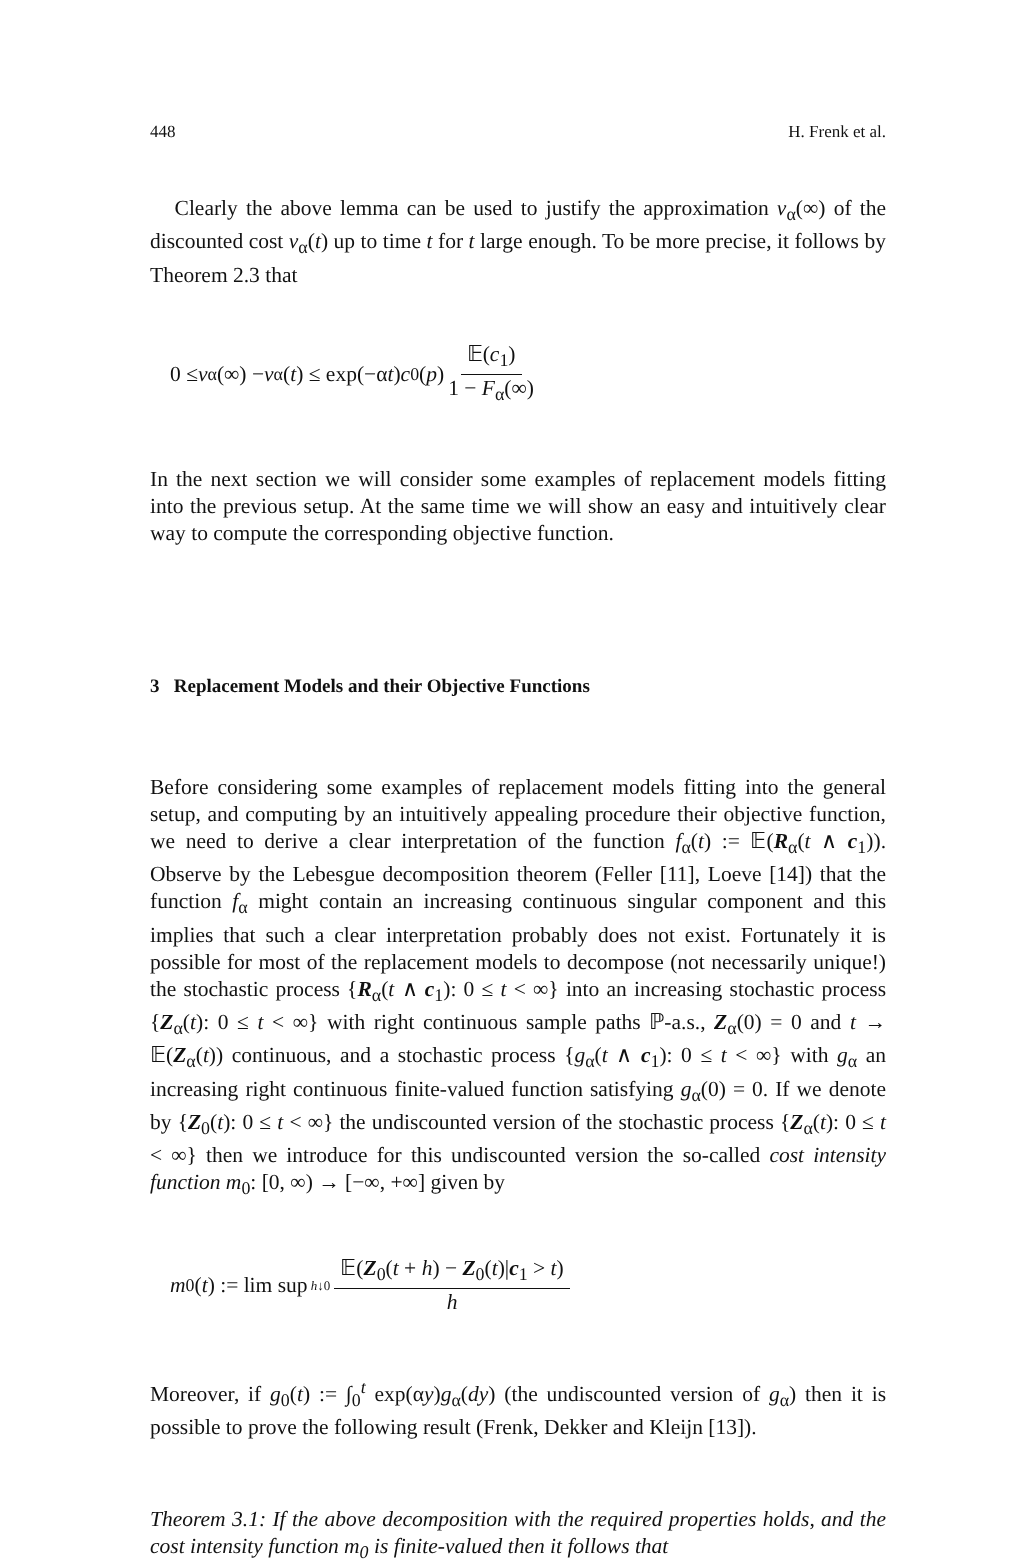448 H. Frenk et al.
Clearly the above lemma can be used to justify the approximation v<sub>α</sub>(∞) of the discounted cost v<sub>α</sub>(t) up to time t for t large enough. To be more precise, it follows by Theorem 2.3 that
0 ≤ v<sub>α</sub>(∞) − v<sub>α</sub>(t) ≤ exp(−α t) c<sub>0</sub>(p) 𝔼(c<sub>1</sub>) 1 − F<sub>α</sub>(∞)
In the next section we will consider some examples of replacement models fitting into the previous setup. At the same time we will show an easy and intuitively clear way to compute the corresponding objective function.
3 Replacement Models and their Objective Functions
Before considering some examples of replacement models fitting into the general setup, and computing by an intuitively appealing procedure their objective function, we need to derive a clear interpretation of the function f<sub>α</sub>(t) := 𝔼(R<sub>α</sub>(t ∧ c<sub>1</sub>)). Observe by the Lebesgue decomposition theorem (Feller [11], Loeve [14]) that the function f<sub>α</sub> might contain an increasing continuous singular component and this implies that such a clear interpretation probably does not exist. Fortunately it is possible for most of the replacement models to decompose (not necessarily unique!) the stochastic process {R<sub>α</sub>(t ∧ c<sub>1</sub>): 0 ≤ t < ∞} into an increasing stochastic process {Z<sub>α</sub>(t): 0 ≤ t < ∞} with right continuous sample paths ℙ-a.s., Z<sub>α</sub>(0) = 0 and t → 𝔼(Z<sub>α</sub>(t)) continuous, and a stochastic process {g<sub>α</sub>(t ∧ c<sub>1</sub>): 0 ≤ t < ∞} with g<sub>α</sub> an increasing right continuous finite-valued function satisfying g<sub>α</sub>(0) = 0. If we denote by {Z<sub>0</sub>(t): 0 ≤ t < ∞} the undiscounted version of the stochastic process {Z<sub>α</sub>(t): 0 ≤ t < ∞} then we introduce for this undiscounted version the so-called cost intensity function m<sub>0</sub>: [0, ∞) → [−∞, +∞] given by
m<sub>0</sub>(t) := lim sup<sub>h↓0</sub> 𝔼(Z<sub>0</sub>(t + h) − Z<sub>0</sub>(t)|c<sub>1</sub> > t) h
Moreover, if g<sub>0</sub>(t) := ∫<sub>0</sub><sup>t</sup> exp(αy)g<sub>α</sub>(dy) (the undiscounted version of g<sub>α</sub>) then it is possible to prove the following result (Frenk, Dekker and Kleijn [13]).
Theorem 3.1: If the above decomposition with the required properties holds, and the cost intensity function m<sub>0</sub> is finite-valued then it follows that